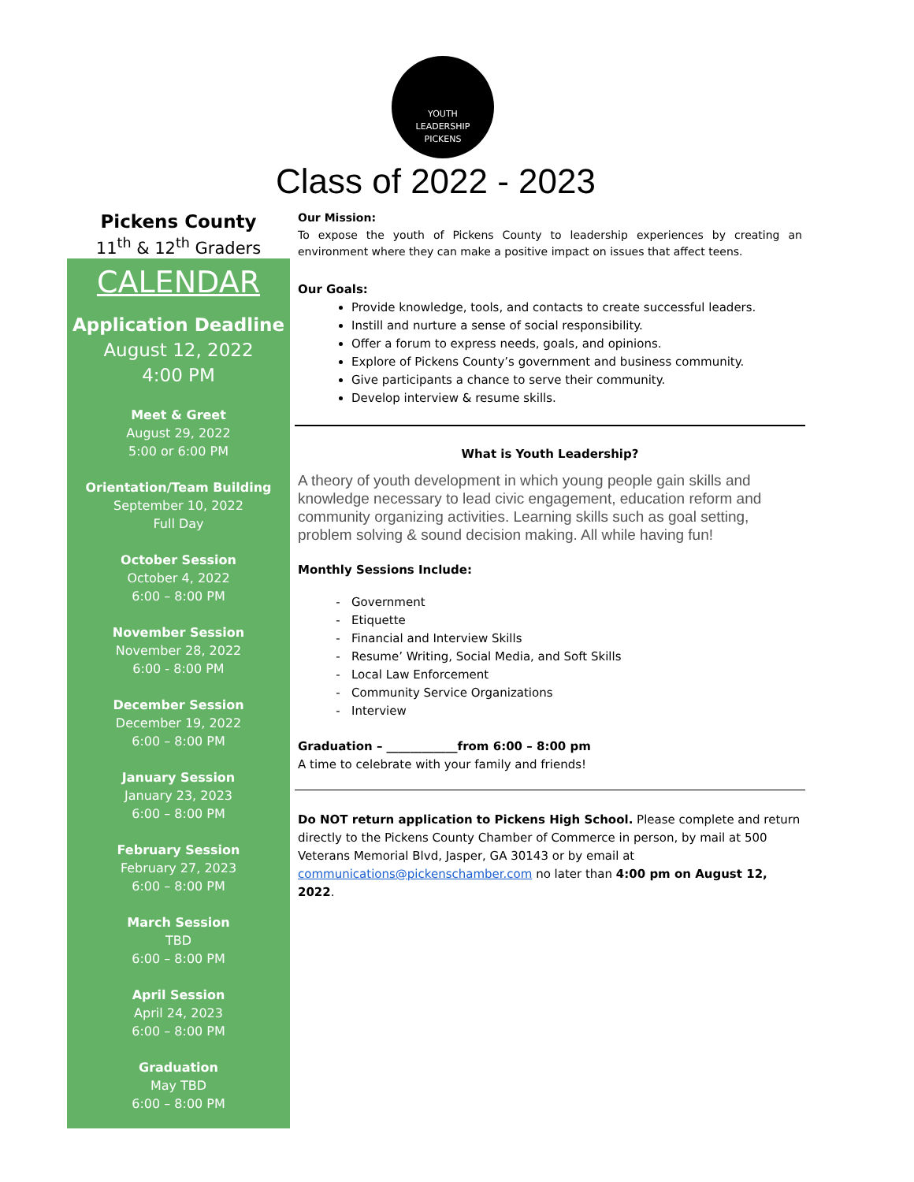YOUTH
LEADERSHIP
PICKENS
Class of 2022 - 2023
Pickens County
11<sup>th</sup> & 12<sup>th</sup> Graders
CALENDAR
Application Deadline
August 12, 2022
4:00 PM
Meet & Greet
August 29, 2022
5:00 or 6:00 PM
Orientation/Team Building
September 10, 2022
Full Day
October Session
October 4, 2022
6:00 – 8:00 PM
November Session
November 28, 2022
6:00 - 8:00 PM
December Session
December 19, 2022
6:00 – 8:00 PM
January Session
January 23, 2023
6:00 – 8:00 PM
February Session
February 27, 2023
6:00 – 8:00 PM
March Session
TBD
6:00 – 8:00 PM
April Session
April 24, 2023
6:00 – 8:00 PM
Graduation
May TBD
6:00 – 8:00 PM
Our Mission:
To expose the youth of Pickens County to leadership experiences by creating an environment where they can make a positive impact on issues that affect teens.
Our Goals:
Provide knowledge, tools, and contacts to create successful leaders.
Instill and nurture a sense of social responsibility.
Offer a forum to express needs, goals, and opinions.
Explore of Pickens County’s government and business community.
Give participants a chance to serve their community.
Develop interview & resume skills.
What is Youth Leadership?
A theory of youth development in which young people gain skills and knowledge necessary to lead civic engagement, education reform and community organizing activities. Learning skills such as goal setting, problem solving & sound decision making. All while having fun!
Monthly Sessions Include:
Government
Etiquette
Financial and Interview Skills
Resume’ Writing, Social Media, and Soft Skills
Local Law Enforcement
Community Service Organizations
Interview
Graduation – ____________from 6:00 – 8:00 pm
A time to celebrate with your family and friends!
Do NOT return application to Pickens High School. Please complete and return directly to the Pickens County Chamber of Commerce in person, by mail at 500 Veterans Memorial Blvd, Jasper, GA 30143 or by email at communications@pickenschamber.com no later than 4:00 pm on August 12, 2022.